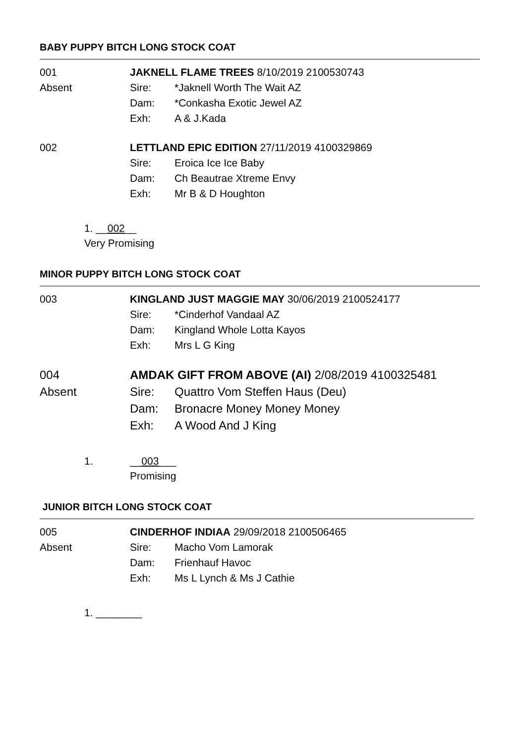BABY PUPPY BITCH LONG STOCK COAT
001
Absent
JAKNELL FLAME TREES 8/10/2019 2100530743
Sire: *Jaknell Worth The Wait AZ
Dam: *Conkasha Exotic Jewel AZ
Exh: A & J.Kada
002 LETTLAND EPIC EDITION 27/11/2019 4100329869
Sire: Eroica Ice Ice Baby
Dam: Ch Beautrae Xtreme Envy
Exh: Mr B & D Houghton
1. __002__
Very Promising
MINOR PUPPY BITCH LONG STOCK COAT
003 KINGLAND JUST MAGGIE MAY 30/06/2019 2100524177
Sire: *Cinderhof Vandaal AZ
Dam: Kingland Whole Lotta Kayos
Exh: Mrs L G King
004
Absent
AMDAK GIFT FROM ABOVE (AI) 2/08/2019 4100325481
Sire: Quattro Vom Steffen Haus (Deu)
Dam: Bronacre Money Money Money
Exh: A Wood And J King
1. __003___
Promising
JUNIOR BITCH LONG STOCK COAT
005
Absent
CINDERHOF INDIAA 29/09/2018 2100506465
Sire: Macho Vom Lamorak
Dam: Frienhauf Havoc
Exh: Ms L Lynch & Ms J Cathie
1. ________